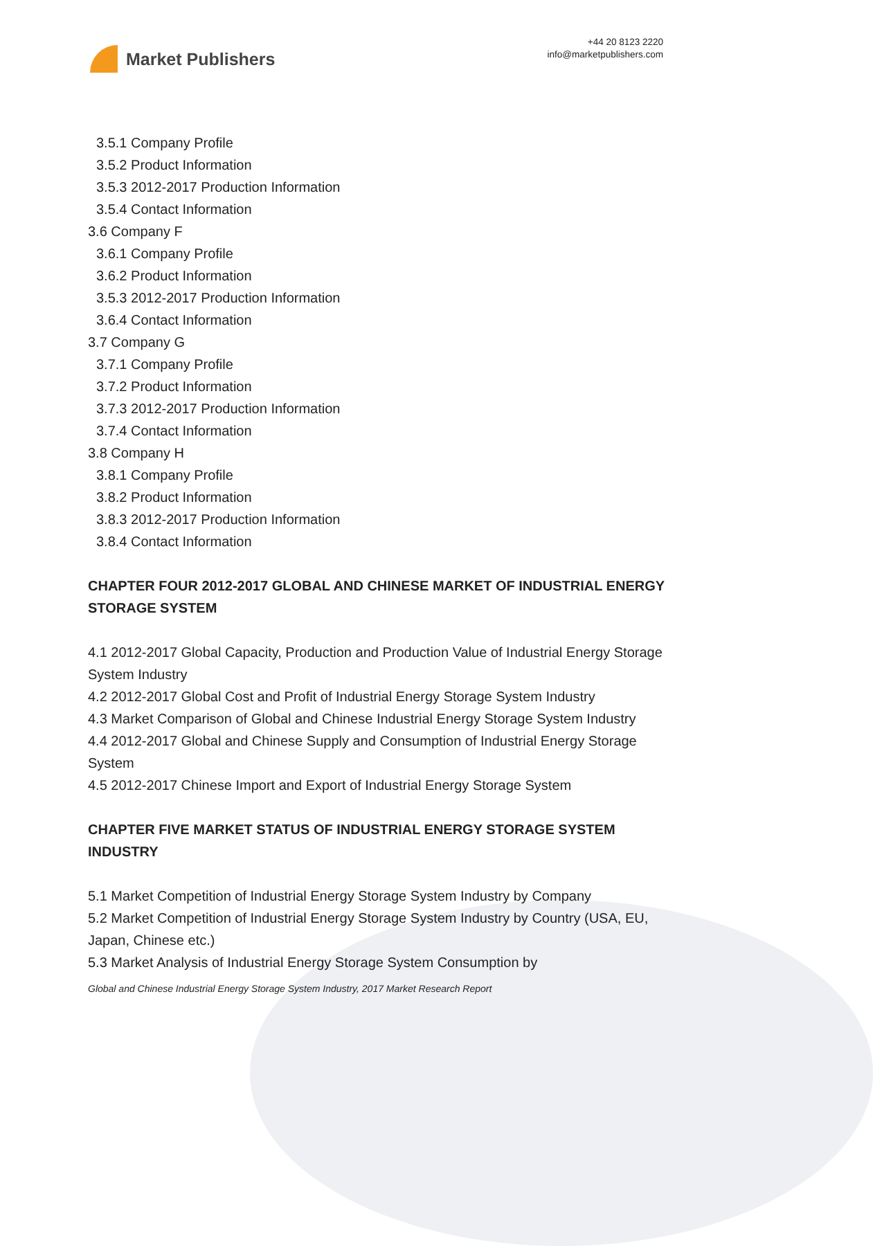Market Publishers
+44 20 8123 2220
info@marketpublishers.com
3.5.1 Company Profile
3.5.2 Product Information
3.5.3 2012-2017 Production Information
3.5.4 Contact Information
3.6 Company F
3.6.1 Company Profile
3.6.2 Product Information
3.5.3 2012-2017 Production Information
3.6.4 Contact Information
3.7 Company G
3.7.1 Company Profile
3.7.2 Product Information
3.7.3 2012-2017 Production Information
3.7.4 Contact Information
3.8 Company H
3.8.1 Company Profile
3.8.2 Product Information
3.8.3 2012-2017 Production Information
3.8.4 Contact Information
CHAPTER FOUR 2012-2017 GLOBAL AND CHINESE MARKET OF INDUSTRIAL ENERGY STORAGE SYSTEM
4.1 2012-2017 Global Capacity, Production and Production Value of Industrial Energy Storage System Industry
4.2 2012-2017 Global Cost and Profit of Industrial Energy Storage System Industry
4.3 Market Comparison of Global and Chinese Industrial Energy Storage System Industry
4.4 2012-2017 Global and Chinese Supply and Consumption of Industrial Energy Storage System
4.5 2012-2017 Chinese Import and Export of Industrial Energy Storage System
CHAPTER FIVE MARKET STATUS OF INDUSTRIAL ENERGY STORAGE SYSTEM INDUSTRY
5.1 Market Competition of Industrial Energy Storage System Industry by Company
5.2 Market Competition of Industrial Energy Storage System Industry by Country (USA, EU, Japan, Chinese etc.)
5.3 Market Analysis of Industrial Energy Storage System Consumption by
Global and Chinese Industrial Energy Storage System Industry, 2017 Market Research Report